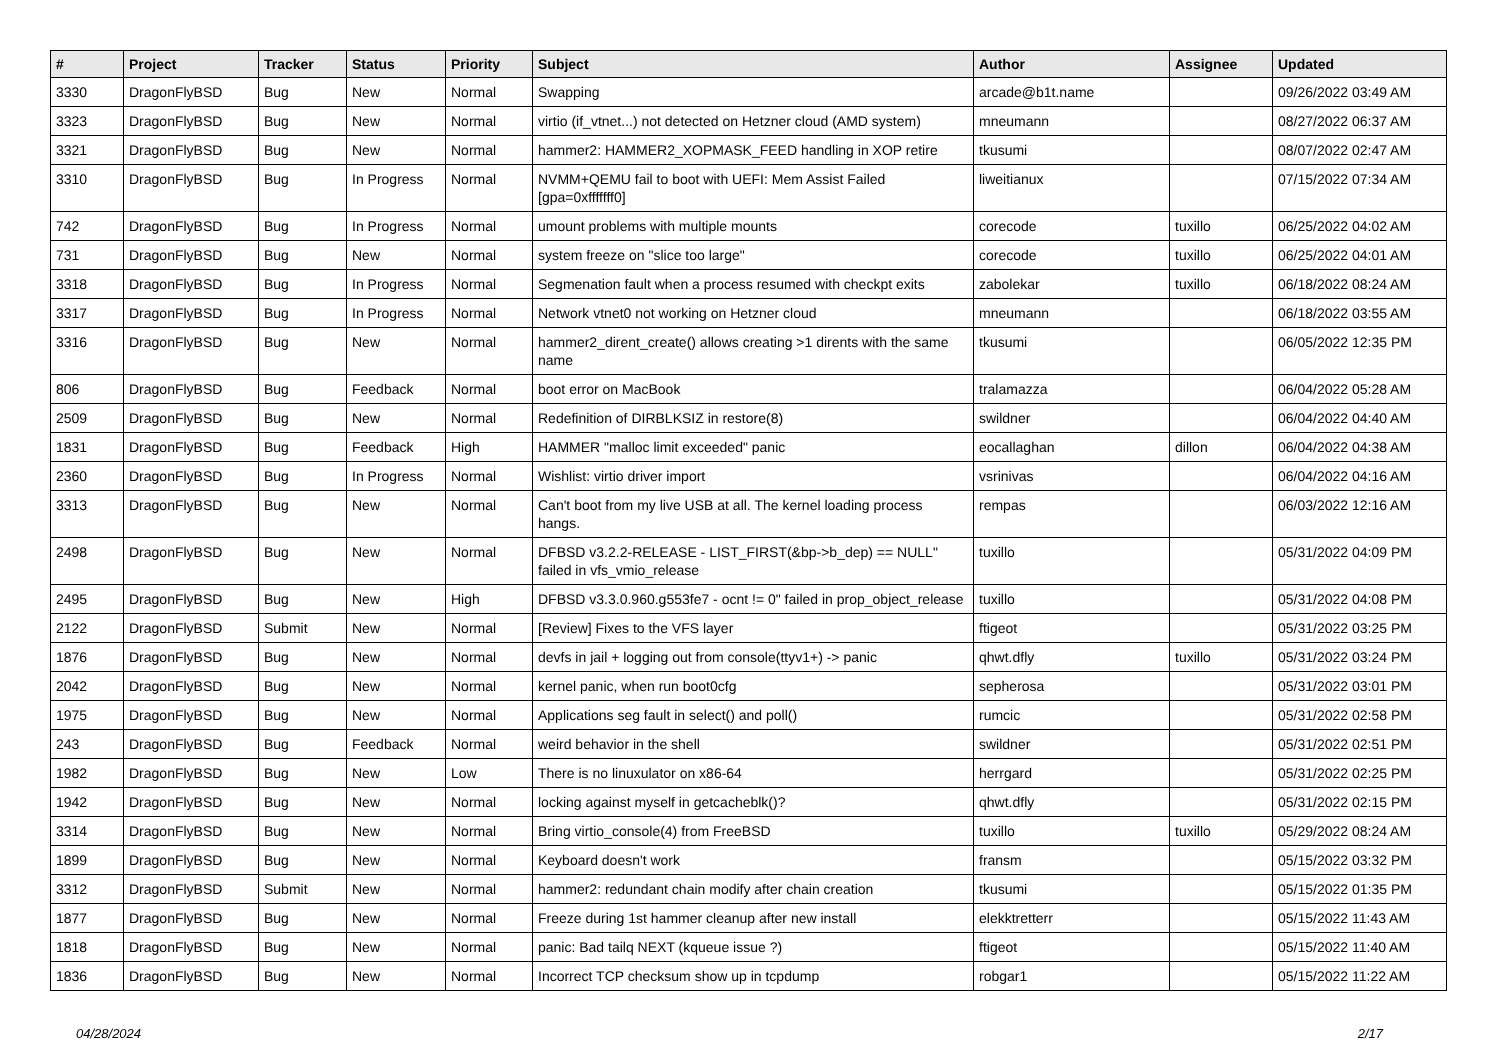| # | Project | Tracker | Status | Priority | Subject | Author | Assignee | Updated |
| --- | --- | --- | --- | --- | --- | --- | --- | --- |
| 3330 | DragonFlyBSD | Bug | New | Normal | Swapping | arcade@b1t.name | | 09/26/2022 03:49 AM |
| 3323 | DragonFlyBSD | Bug | New | Normal | virtio (if_vtnet...) not detected on Hetzner cloud (AMD system) | mneumann | | 08/27/2022 06:37 AM |
| 3321 | DragonFlyBSD | Bug | New | Normal | hammer2: HAMMER2_XOPMASK_FEED handling in XOP retire | tkusumi | | 08/07/2022 02:47 AM |
| 3310 | DragonFlyBSD | Bug | In Progress | Normal | NVMM+QEMU fail to boot with UEFI: Mem Assist Failed [gpa=0xfffffff0] | liweitianux | | 07/15/2022 07:34 AM |
| 742 | DragonFlyBSD | Bug | In Progress | Normal | umount problems with multiple mounts | corecode | tuxillo | 06/25/2022 04:02 AM |
| 731 | DragonFlyBSD | Bug | New | Normal | system freeze on "slice too large" | corecode | tuxillo | 06/25/2022 04:01 AM |
| 3318 | DragonFlyBSD | Bug | In Progress | Normal | Segmenation fault when a process resumed with checkpt exits | zabolekar | tuxillo | 06/18/2022 08:24 AM |
| 3317 | DragonFlyBSD | Bug | In Progress | Normal | Network vtnet0 not working on Hetzner cloud | mneumann | | 06/18/2022 03:55 AM |
| 3316 | DragonFlyBSD | Bug | New | Normal | hammer2_dirent_create() allows creating >1 dirents with the same name | tkusumi | | 06/05/2022 12:35 PM |
| 806 | DragonFlyBSD | Bug | Feedback | Normal | boot error on MacBook | tralamazza | | 06/04/2022 05:28 AM |
| 2509 | DragonFlyBSD | Bug | New | Normal | Redefinition of DIRBLKSIZ in restore(8) | swildner | | 06/04/2022 04:40 AM |
| 1831 | DragonFlyBSD | Bug | Feedback | High | HAMMER "malloc limit exceeded" panic | eocallaghan | dillon | 06/04/2022 04:38 AM |
| 2360 | DragonFlyBSD | Bug | In Progress | Normal | Wishlist: virtio driver import | vsrinivas | | 06/04/2022 04:16 AM |
| 3313 | DragonFlyBSD | Bug | New | Normal | Can't boot from my live USB at all. The kernel loading process hangs. | rempas | | 06/03/2022 12:16 AM |
| 2498 | DragonFlyBSD | Bug | New | Normal | DFBSD v3.2.2-RELEASE - LIST_FIRST(&bp->b_dep) == NULL" failed in vfs_vmio_release | tuxillo | | 05/31/2022 04:09 PM |
| 2495 | DragonFlyBSD | Bug | New | High | DFBSD v3.3.0.960.g553fe7 - ocnt != 0" failed in prop_object_release | tuxillo | | 05/31/2022 04:08 PM |
| 2122 | DragonFlyBSD | Submit | New | Normal | [Review] Fixes to the VFS layer | ftigeot | | 05/31/2022 03:25 PM |
| 1876 | DragonFlyBSD | Bug | New | Normal | devfs in jail + logging out from console(ttyv1+) -> panic | qhwt.dfly | tuxillo | 05/31/2022 03:24 PM |
| 2042 | DragonFlyBSD | Bug | New | Normal | kernel panic, when run boot0cfg | sepherosa | | 05/31/2022 03:01 PM |
| 1975 | DragonFlyBSD | Bug | New | Normal | Applications seg fault in select() and poll() | rumcic | | 05/31/2022 02:58 PM |
| 243 | DragonFlyBSD | Bug | Feedback | Normal | weird behavior in the shell | swildner | | 05/31/2022 02:51 PM |
| 1982 | DragonFlyBSD | Bug | New | Low | There is no linuxulator on x86-64 | herrgard | | 05/31/2022 02:25 PM |
| 1942 | DragonFlyBSD | Bug | New | Normal | locking against myself in getcacheblk()? | qhwt.dfly | | 05/31/2022 02:15 PM |
| 3314 | DragonFlyBSD | Bug | New | Normal | Bring virtio_console(4) from FreeBSD | tuxillo | tuxillo | 05/29/2022 08:24 AM |
| 1899 | DragonFlyBSD | Bug | New | Normal | Keyboard doesn't work | fransm | | 05/15/2022 03:32 PM |
| 3312 | DragonFlyBSD | Submit | New | Normal | hammer2: redundant chain modify after chain creation | tkusumi | | 05/15/2022 01:35 PM |
| 1877 | DragonFlyBSD | Bug | New | Normal | Freeze during 1st hammer cleanup after new install | elekktretterr | | 05/15/2022 11:43 AM |
| 1818 | DragonFlyBSD | Bug | New | Normal | panic: Bad tailq NEXT (kqueue issue ?) | ftigeot | | 05/15/2022 11:40 AM |
| 1836 | DragonFlyBSD | Bug | New | Normal | Incorrect TCP checksum show up in tcpdump | robgar1 | | 05/15/2022 11:22 AM |
04/28/2024 2/17